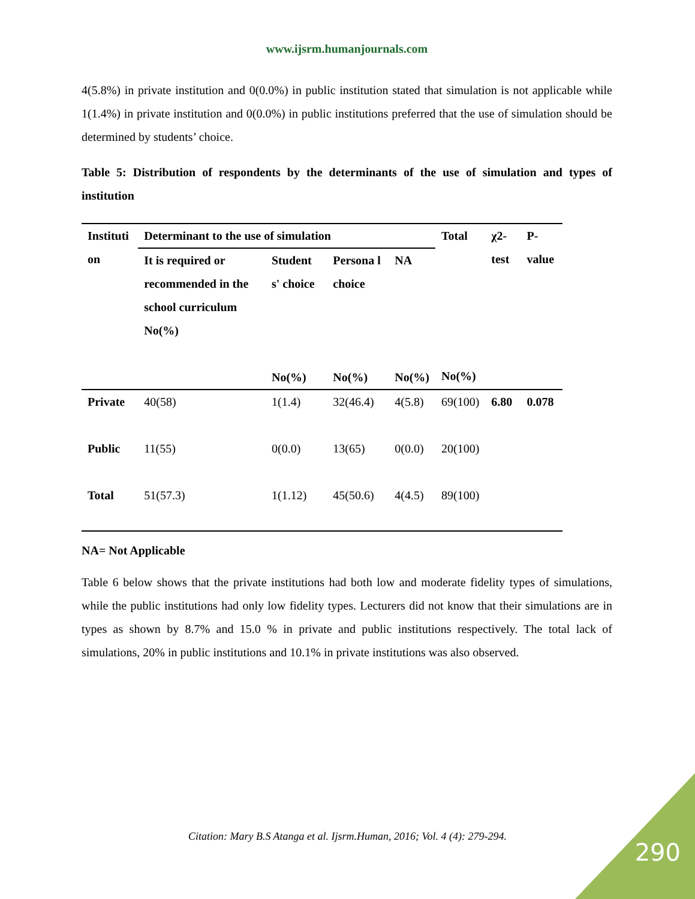www.ijsrm.humanjournals.com
4(5.8%) in private institution and 0(0.0%) in public institution stated that simulation is not applicable while 1(1.4%) in private institution and 0(0.0%) in public institutions preferred that the use of simulation should be determined by students’ choice.
Table 5: Distribution of respondents by the determinants of the use of simulation and types of institution
| Instituti on | Determinant to the use of simulation | | | | Total No(%) | χ2-test | P-value |
| --- | --- | --- | --- | --- | --- | --- | --- |
| | It is required or recommended in the school curriculum No(%) | Student s' choice No(%) | Persona l choice No(%) | NA No(%) | | | |
| Private | 40(58) | 1(1.4) | 32(46.4) | 4(5.8) | 69(100) | 6.80 | 0.078 |
| Public | 11(55) | 0(0.0) | 13(65) | 0(0.0) | 20(100) | | |
| Total | 51(57.3) | 1(1.12) | 45(50.6) | 4(4.5) | 89(100) | | |
NA= Not Applicable
Table 6 below shows that the private institutions had both low and moderate fidelity types of simulations, while the public institutions had only low fidelity types. Lecturers did not know that their simulations are in types as shown by 8.7% and 15.0 % in private and public institutions respectively. The total lack of simulations, 20% in public institutions and 10.1% in private institutions was also observed.
Citation: Mary B.S Atanga et al. Ijsrm.Human, 2016; Vol. 4 (4): 279-294.
290